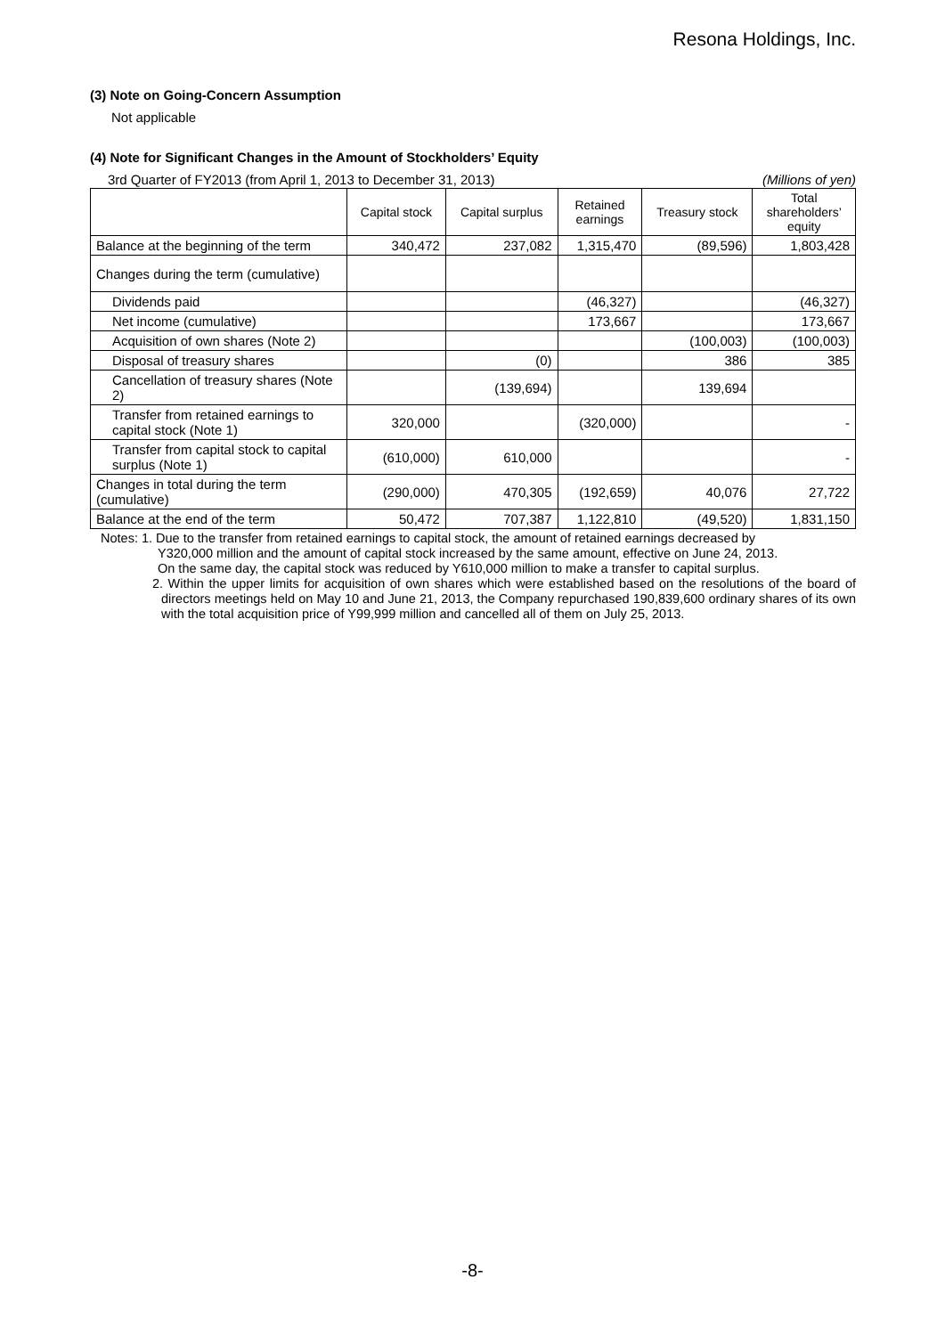Resona Holdings, Inc.
(3) Note on Going-Concern Assumption
Not applicable
(4) Note for Significant Changes in the Amount of Stockholders’ Equity
3rd Quarter of FY2013 (from April 1, 2013 to December 31, 2013) (Millions of yen)
| | Capital stock | Capital surplus | Retained earnings | Treasury stock | Total shareholders’ equity |
| --- | --- | --- | --- | --- | --- |
| Balance at the beginning of the term | 340,472 | 237,082 | 1,315,470 | (89,596) | 1,803,428 |
| Changes during the term (cumulative) | | | | | |
| Dividends paid | | | (46,327) | | (46,327) |
| Net income (cumulative) | | | 173,667 | | 173,667 |
| Acquisition of own shares (Note 2) | | | | (100,003) | (100,003) |
| Disposal of treasury shares | | (0) | | 386 | 385 |
| Cancellation of treasury shares (Note 2) | | (139,694) | | 139,694 | |
| Transfer from retained earnings to capital stock (Note 1) | 320,000 | | (320,000) | | - |
| Transfer from capital stock to capital surplus (Note 1) | (610,000) | 610,000 | | | - |
| Changes in total during the term (cumulative) | (290,000) | 470,305 | (192,659) | 40,076 | 27,722 |
| Balance at the end of the term | 50,472 | 707,387 | 1,122,810 | (49,520) | 1,831,150 |
Notes: 1. Due to the transfer from retained earnings to capital stock, the amount of retained earnings decreased by
Y320,000 million and the amount of capital stock increased by the same amount, effective on June 24, 2013.
On the same day, the capital stock was reduced by Y610,000 million to make a transfer to capital surplus.
2. Within the upper limits for acquisition of own shares which were established based on the resolutions of the board of directors meetings held on May 10 and June 21, 2013, the Company repurchased 190,839,600 ordinary shares of its own with the total acquisition price of Y99,999 million and cancelled all of them on July 25, 2013.
-8-